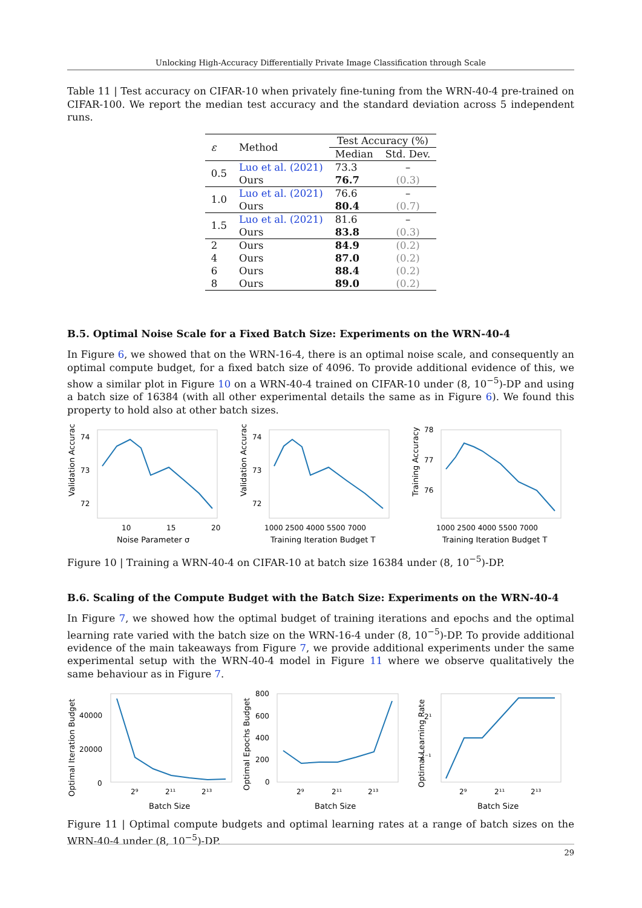Unlocking High-Accuracy Differentially Private Image Classification through Scale
Table 11 | Test accuracy on CIFAR-10 when privately fine-tuning from the WRN-40-4 pre-trained on CIFAR-100. We report the median test accuracy and the standard deviation across 5 independent runs.
| ε | Method | Test Accuracy (%) | |
| --- | --- | --- | --- |
| | | Median | Std. Dev. |
| 0.5 | Luo et al. (2021) | 73.3 | – |
| | Ours | 76.7 | (0.3) |
| 1.0 | Luo et al. (2021) | 76.6 | – |
| | Ours | 80.4 | (0.7) |
| 1.5 | Luo et al. (2021) | 81.6 | – |
| | Ours | 83.8 | (0.3) |
| 2 | Ours | 84.9 | (0.2) |
| 4 | Ours | 87.0 | (0.2) |
| 6 | Ours | 88.4 | (0.2) |
| 8 | Ours | 89.0 | (0.2) |
B.5. Optimal Noise Scale for a Fixed Batch Size: Experiments on the WRN-40-4
In Figure 6, we showed that on the WRN-16-4, there is an optimal noise scale, and consequently an optimal compute budget, for a fixed batch size of 4096. To provide additional evidence of this, we show a similar plot in Figure 10 on a WRN-40-4 trained on CIFAR-10 under (8, 10<sup>−5</sup>)-DP and using a batch size of 16384 (with all other experimental details the same as in Figure 6). We found this property to hold also at other batch sizes.
Validation Accuracy (%)
74
73
72
10
15
20
Noise Parameter σ
Validation Accuracy (%)
74
73
72
1000 2500 4000 5500 7000
Training Iteration Budget T
Training Accuracy (%)
78
77
76
1000 2500 4000 5500 7000
Training Iteration Budget T
Figure 10 | Training a WRN-40-4 on CIFAR-10 at batch size 16384 under (8, 10<sup>−5</sup>)-DP.
B.6. Scaling of the Compute Budget with the Batch Size: Experiments on the WRN-40-4
In Figure 7, we showed how the optimal budget of training iterations and epochs and the optimal learning rate varied with the batch size on the WRN-16-4 under (8, 10<sup>−5</sup>)-DP. To provide additional evidence of the main takeaways from Figure 7, we provide additional experiments under the same experimental setup with the WRN-40-4 model in Figure 11 where we observe qualitatively the same behaviour as in Figure 7.
Optimal Iteration Budget
40000
20000
0
2⁹
2¹¹
2¹³
Batch Size
Optimal Epochs Budget
800
600
400
200
0
2⁹
2¹¹
2¹³
Batch Size
Optimal Learning Rate
2¹
2⁻¹
2⁹
2¹¹
2¹³
Batch Size
Figure 11 | Optimal compute budgets and optimal learning rates at a range of batch sizes on the WRN-40-4 under (8, 10<sup>−5</sup>)-DP.
29